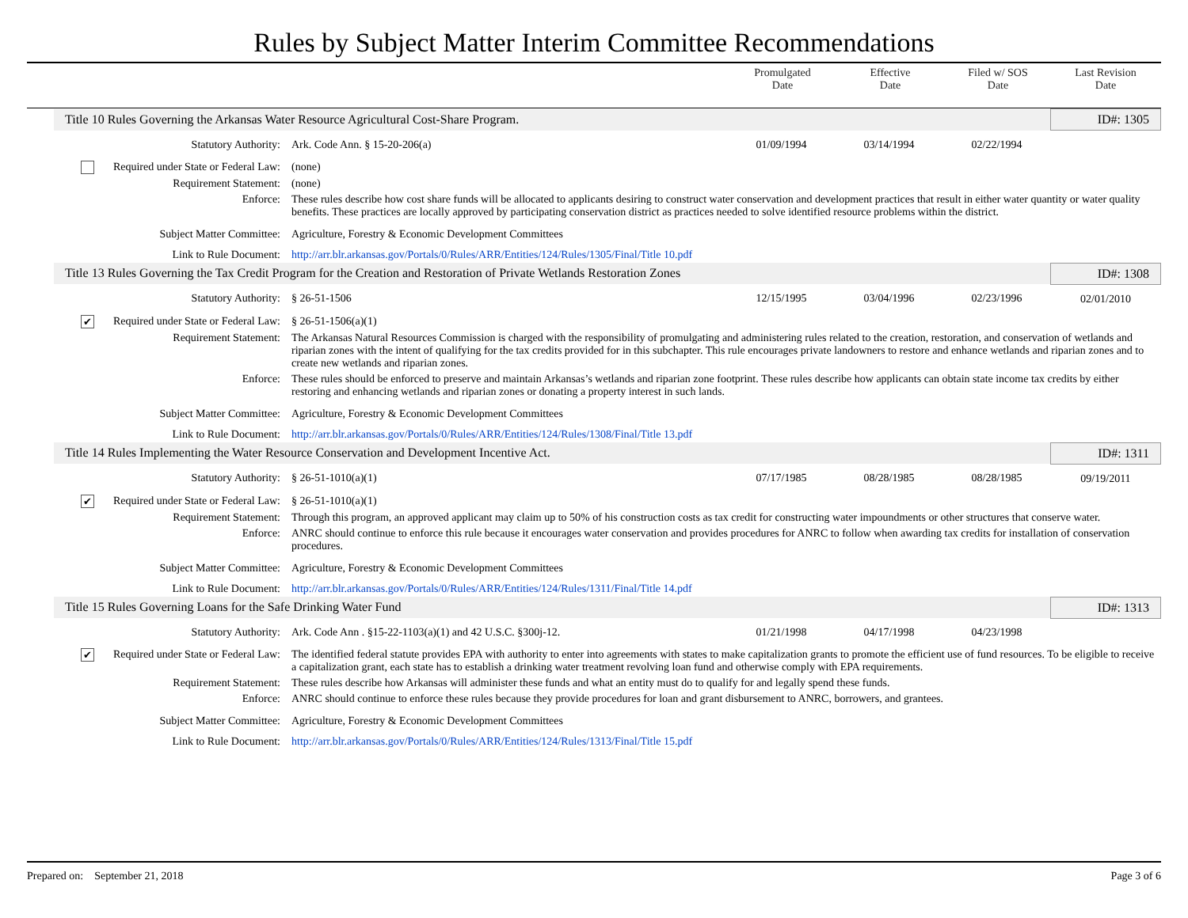Rules by Subject Matter Interim Committee Recommendations
Promulgated
Date
Effective
Date
Filed w/ SOS
Date
Last Revision
Date
| Title 10 Rules Governing the Arkansas Water Resource Agricultural Cost-Share Program. | | | | | ID#: 1305 |
| Statutory Authority: | Ark. Code Ann. § 15-20-206(a) | 01/09/1994 | 03/14/1994 | 02/22/1994 | |
| Required under State or Federal Law: | (none) | | | | |
| Requirement Statement: | (none) | | | | |
| Enforce: | These rules describe how cost share funds will be allocated to applicants desiring to construct water conservation and development practices that result in either water quantity or water quality benefits. These practices are locally approved by participating conservation district as practices needed to solve identified resource problems within the district. | | | | |
| Subject Matter Committee: | Agriculture, Forestry & Economic Development Committees | | | | |
| Link to Rule Document: | http://arr.blr.arkansas.gov/Portals/0/Rules/ARR/Entities/124/Rules/1305/Final/Title 10.pdf | | | | |
| Title 13 Rules Governing the Tax Credit Program for the Creation and Restoration of Private Wetlands Restoration Zones | | | | | ID#: 1308 |
| Statutory Authority: | § 26-51-1506 | 12/15/1995 | 03/04/1996 | 02/23/1996 | 02/01/2010 |
| ✔ Required under State or Federal Law: | § 26-51-1506(a)(1) | | | | |
| Requirement Statement: | The Arkansas Natural Resources Commission is charged with the responsibility of promulgating and administering rules related to the creation, restoration, and conservation of wetlands and riparian zones with the intent of qualifying for the tax credits provided for in this subchapter. This rule encourages private landowners to restore and enhance wetlands and riparian zones and to create new wetlands and riparian zones. | | | | |
| Enforce: | These rules should be enforced to preserve and maintain Arkansas’s wetlands and riparian zone footprint. These rules describe how applicants can obtain state income tax credits by either restoring and enhancing wetlands and riparian zones or donating a property interest in such lands. | | | | |
| Subject Matter Committee: | Agriculture, Forestry & Economic Development Committees | | | | |
| Link to Rule Document: | http://arr.blr.arkansas.gov/Portals/0/Rules/ARR/Entities/124/Rules/1308/Final/Title 13.pdf | | | | |
| Title 14 Rules Implementing the Water Resource Conservation and Development Incentive Act. | | | | | ID#: 1311 |
| Statutory Authority: | § 26-51-1010(a)(1) | 07/17/1985 | 08/28/1985 | 08/28/1985 | 09/19/2011 |
| ✔ Required under State or Federal Law: | § 26-51-1010(a)(1) | | | | |
| Requirement Statement: | Through this program, an approved applicant may claim up to 50% of his construction costs as tax credit for constructing water impoundments or other structures that conserve water. | | | | |
| Enforce: | ANRC should continue to enforce this rule because it encourages water conservation and provides procedures for ANRC to follow when awarding tax credits for installation of conservation procedures. | | | | |
| Subject Matter Committee: | Agriculture, Forestry & Economic Development Committees | | | | |
| Link to Rule Document: | http://arr.blr.arkansas.gov/Portals/0/Rules/ARR/Entities/124/Rules/1311/Final/Title 14.pdf | | | | |
| Title 15 Rules Governing Loans for the Safe Drinking Water Fund | | | | | ID#: 1313 |
| Statutory Authority: | Ark. Code Ann . §15-22-1103(a)(1) and 42 U.S.C. §300j-12. | 01/21/1998 | 04/17/1998 | 04/23/1998 | |
| ✔ Required under State or Federal Law: | The identified federal statute provides EPA with authority to enter into agreements with states to make capitalization grants to promote the efficient use of fund resources. To be eligible to receive a capitalization grant, each state has to establish a drinking water treatment revolving loan fund and otherwise comply with EPA requirements. | | | | |
| Requirement Statement: | These rules describe how Arkansas will administer these funds and what an entity must do to qualify for and legally spend these funds. | | | | |
| Enforce: | ANRC should continue to enforce these rules because they provide procedures for loan and grant disbursement to ANRC, borrowers, and grantees. | | | | |
| Subject Matter Committee: | Agriculture, Forestry & Economic Development Committees | | | | |
| Link to Rule Document: | http://arr.blr.arkansas.gov/Portals/0/Rules/ARR/Entities/124/Rules/1313/Final/Title 15.pdf | | | | |
Prepared on: September 21, 2018 Page 3 of 6